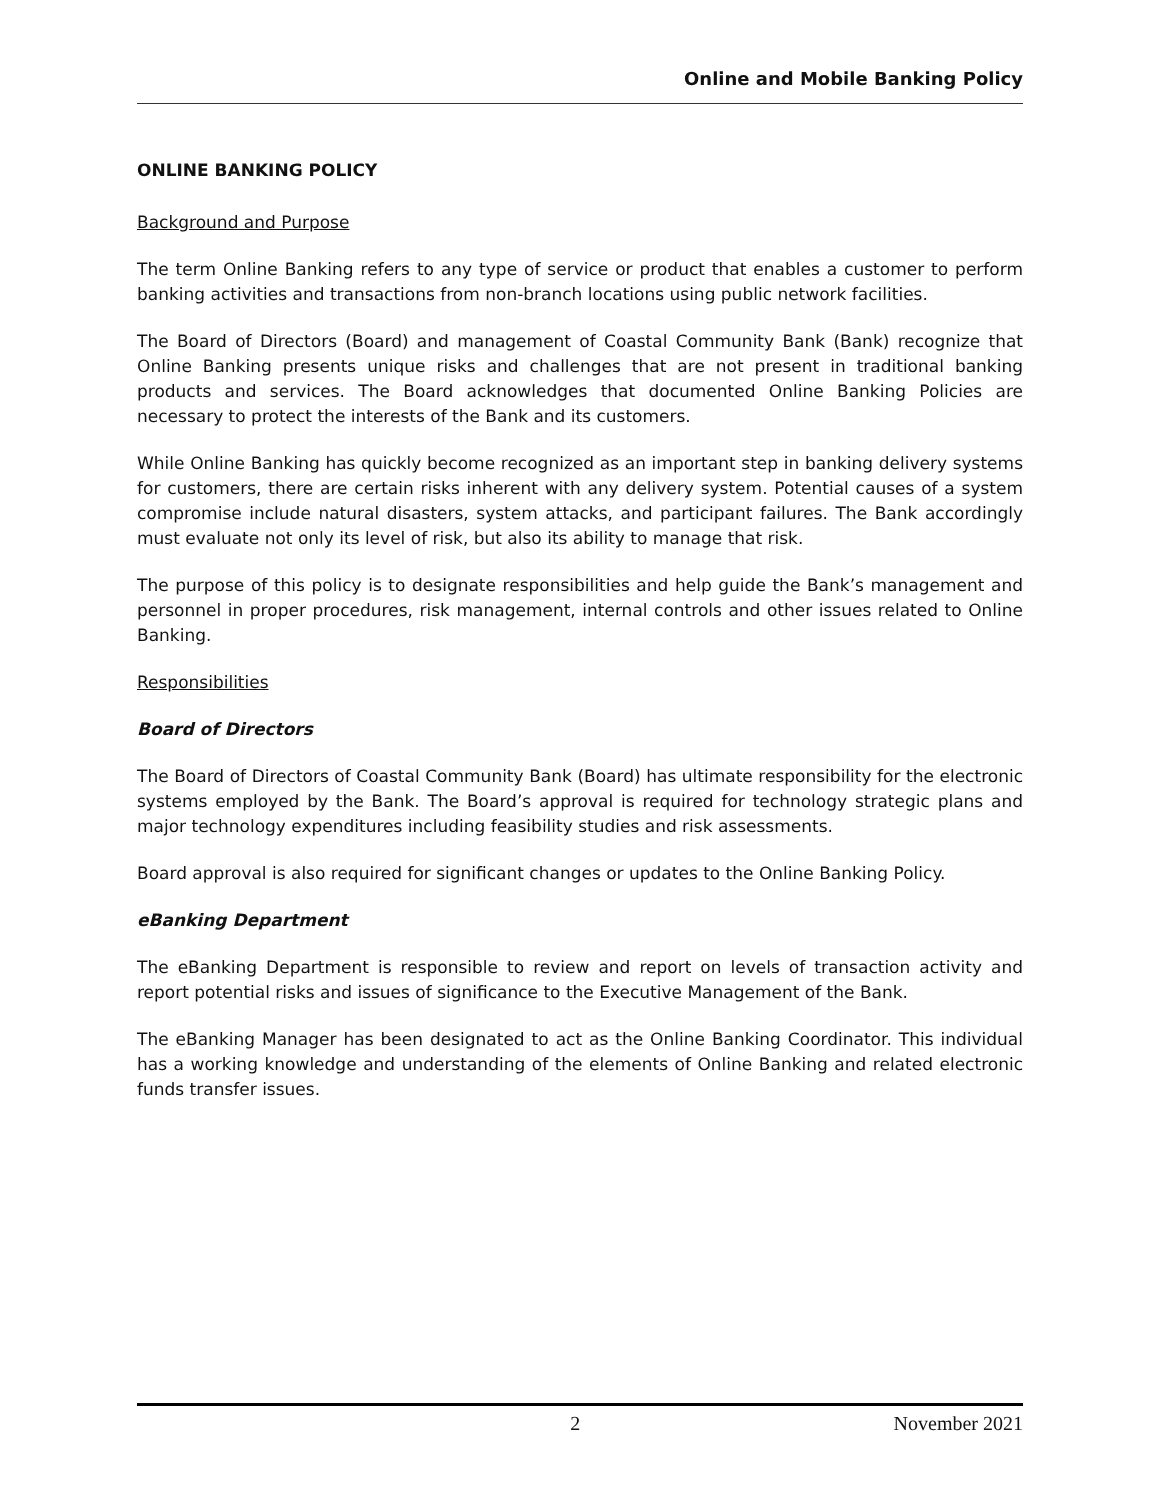Online and Mobile Banking Policy
ONLINE BANKING POLICY
Background and Purpose
The term Online Banking refers to any type of service or product that enables a customer to perform banking activities and transactions from non-branch locations using public network facilities.
The Board of Directors (Board) and management of Coastal Community Bank (Bank) recognize that Online Banking presents unique risks and challenges that are not present in traditional banking products and services. The Board acknowledges that documented Online Banking Policies are necessary to protect the interests of the Bank and its customers.
While Online Banking has quickly become recognized as an important step in banking delivery systems for customers, there are certain risks inherent with any delivery system. Potential causes of a system compromise include natural disasters, system attacks, and participant failures. The Bank accordingly must evaluate not only its level of risk, but also its ability to manage that risk.
The purpose of this policy is to designate responsibilities and help guide the Bank’s management and personnel in proper procedures, risk management, internal controls and other issues related to Online Banking.
Responsibilities
Board of Directors
The Board of Directors of Coastal Community Bank (Board) has ultimate responsibility for the electronic systems employed by the Bank. The Board’s approval is required for technology strategic plans and major technology expenditures including feasibility studies and risk assessments.
Board approval is also required for significant changes or updates to the Online Banking Policy.
eBanking Department
The eBanking Department is responsible to review and report on levels of transaction activity and report potential risks and issues of significance to the Executive Management of the Bank.
The eBanking Manager has been designated to act as the Online Banking Coordinator. This individual has a working knowledge and understanding of the elements of Online Banking and related electronic funds transfer issues.
2 November 2021